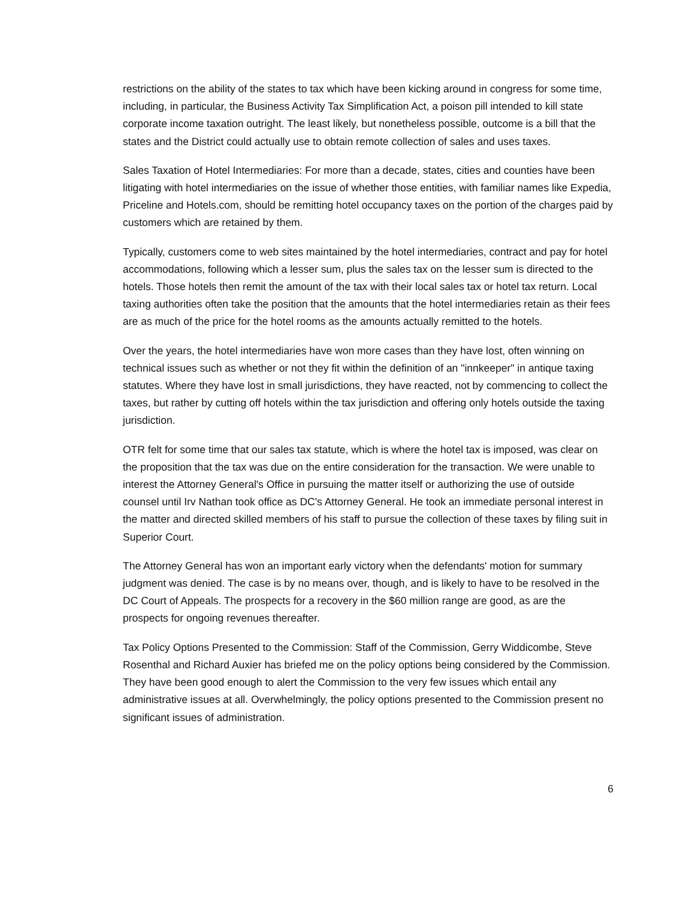restrictions on the ability of the states to tax which have been kicking around in congress for some time, including, in particular, the Business Activity Tax Simplification Act, a poison pill intended to kill state corporate income taxation outright. The least likely, but nonetheless possible, outcome is a bill that the states and the District could actually use to obtain remote collection of sales and uses taxes.
Sales Taxation of Hotel Intermediaries: For more than a decade, states, cities and counties have been litigating with hotel intermediaries on the issue of whether those entities, with familiar names like Expedia, Priceline and Hotels.com, should be remitting hotel occupancy taxes on the portion of the charges paid by customers which are retained by them.
Typically, customers come to web sites maintained by the hotel intermediaries, contract and pay for hotel accommodations, following which a lesser sum, plus the sales tax on the lesser sum is directed to the hotels. Those hotels then remit the amount of the tax with their local sales tax or hotel tax return. Local taxing authorities often take the position that the amounts that the hotel intermediaries retain as their fees are as much of the price for the hotel rooms as the amounts actually remitted to the hotels.
Over the years, the hotel intermediaries have won more cases than they have lost, often winning on technical issues such as whether or not they fit within the definition of an "innkeeper" in antique taxing statutes. Where they have lost in small jurisdictions, they have reacted, not by commencing to collect the taxes, but rather by cutting off hotels within the tax jurisdiction and offering only hotels outside the taxing jurisdiction.
OTR felt for some time that our sales tax statute, which is where the hotel tax is imposed, was clear on the proposition that the tax was due on the entire consideration for the transaction. We were unable to interest the Attorney General's Office in pursuing the matter itself or authorizing the use of outside counsel until Irv Nathan took office as DC's Attorney General. He took an immediate personal interest in the matter and directed skilled members of his staff to pursue the collection of these taxes by filing suit in Superior Court.
The Attorney General has won an important early victory when the defendants' motion for summary judgment was denied. The case is by no means over, though, and is likely to have to be resolved in the DC Court of Appeals. The prospects for a recovery in the $60 million range are good, as are the prospects for ongoing revenues thereafter.
Tax Policy Options Presented to the Commission: Staff of the Commission, Gerry Widdicombe, Steve Rosenthal and Richard Auxier has briefed me on the policy options being considered by the Commission. They have been good enough to alert the Commission to the very few issues which entail any administrative issues at all. Overwhelmingly, the policy options presented to the Commission present no significant issues of administration.
6